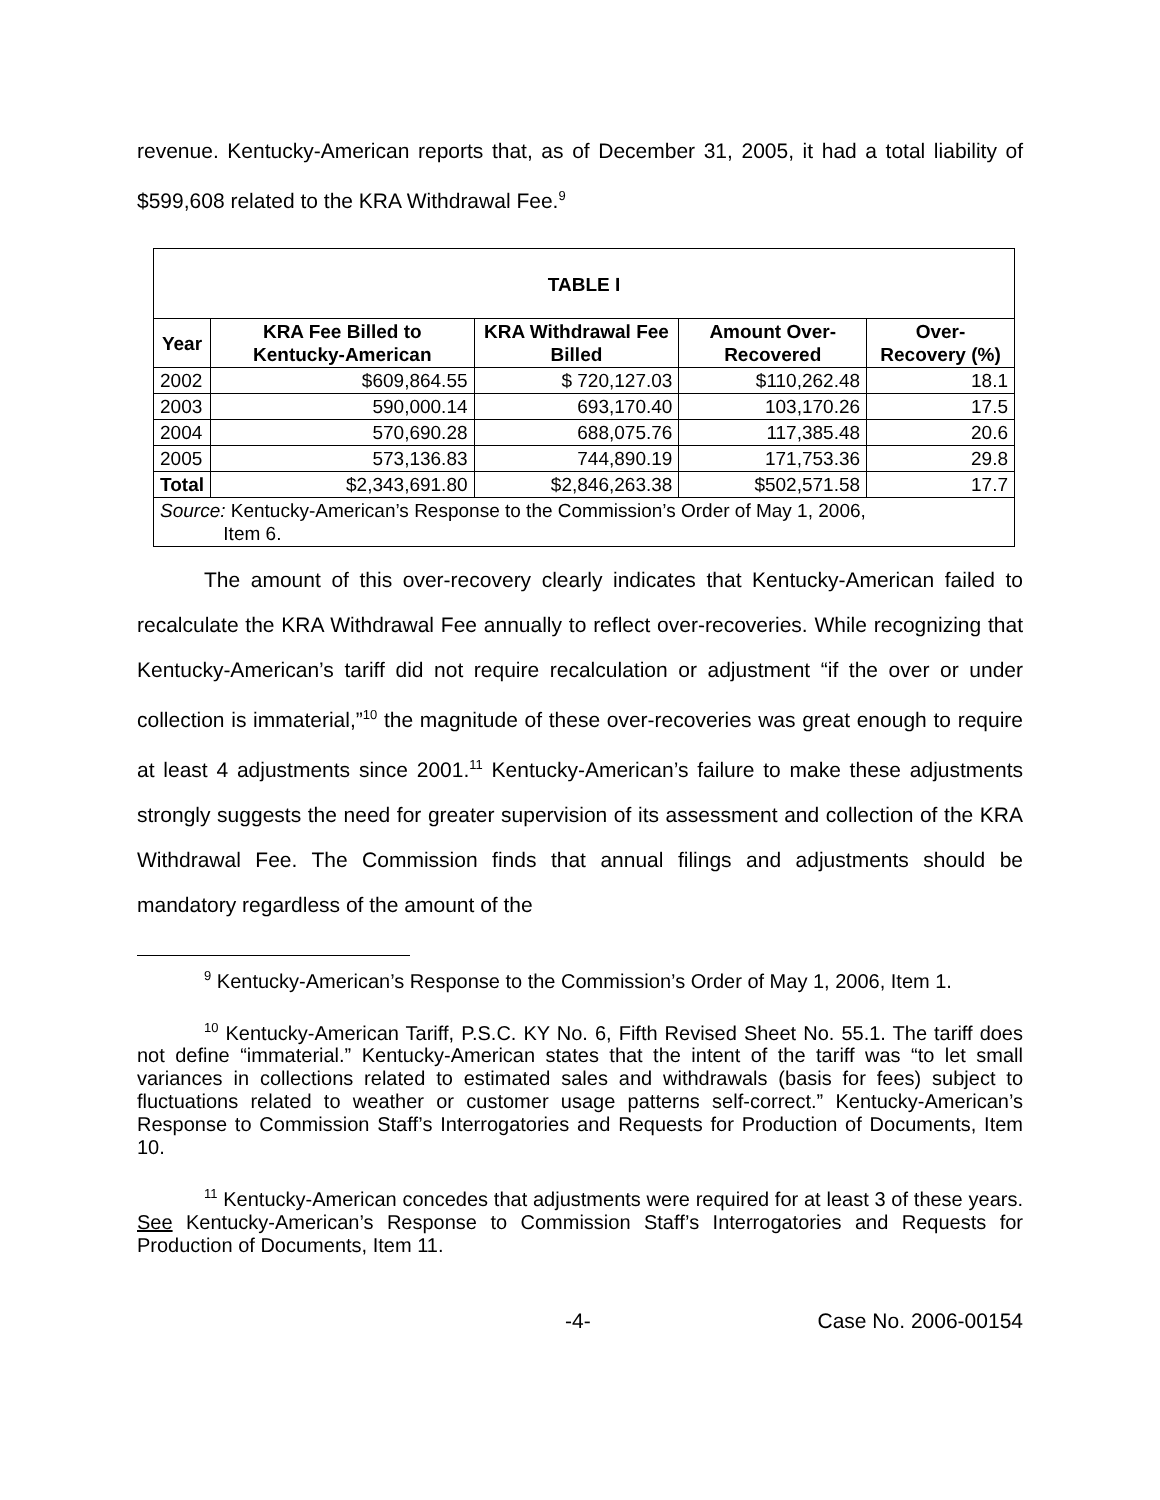revenue. Kentucky-American reports that, as of December 31, 2005, it had a total liability of $599,608 related to the KRA Withdrawal Fee.<sup>9</sup>
| TABLE I | | | | |
| Year | KRA Fee Billed to Kentucky-American | KRA Withdrawal Fee Billed | Amount Over-Recovered | Over-Recovery (%) |
| 2002 | $609,864.55 | $ 720,127.03 | $110,262.48 | 18.1 |
| 2003 | 590,000.14 | 693,170.40 | 103,170.26 | 17.5 |
| 2004 | 570,690.28 | 688,075.76 | 117,385.48 | 20.6 |
| 2005 | 573,136.83 | 744,890.19 | 171,753.36 | 29.8 |
| Total | $2,343,691.80 | $2,846,263.38 | $502,571.58 | 17.7 |
| Source: Kentucky-American’s Response to the Commission’s Order of May 1, 2006, Item 6. | | | | |
The amount of this over-recovery clearly indicates that Kentucky-American failed to recalculate the KRA Withdrawal Fee annually to reflect over-recoveries. While recognizing that Kentucky-American’s tariff did not require recalculation or adjustment “if the over or under collection is immaterial,”<sup>10</sup> the magnitude of these over-recoveries was great enough to require at least 4 adjustments since 2001.<sup>11</sup> Kentucky-American’s failure to make these adjustments strongly suggests the need for greater supervision of its assessment and collection of the KRA Withdrawal Fee. The Commission finds that annual filings and adjustments should be mandatory regardless of the amount of the
<sup>9</sup> Kentucky-American’s Response to the Commission’s Order of May 1, 2006, Item 1.
<sup>10</sup> Kentucky-American Tariff, P.S.C. KY No. 6, Fifth Revised Sheet No. 55.1. The tariff does not define “immaterial.” Kentucky-American states that the intent of the tariff was “to let small variances in collections related to estimated sales and withdrawals (basis for fees) subject to fluctuations related to weather or customer usage patterns self-correct.” Kentucky-American’s Response to Commission Staff’s Interrogatories and Requests for Production of Documents, Item 10.
<sup>11</sup> Kentucky-American concedes that adjustments were required for at least 3 of these years. See Kentucky-American’s Response to Commission Staff’s Interrogatories and Requests for Production of Documents, Item 11.
-4- Case No. 2006-00154